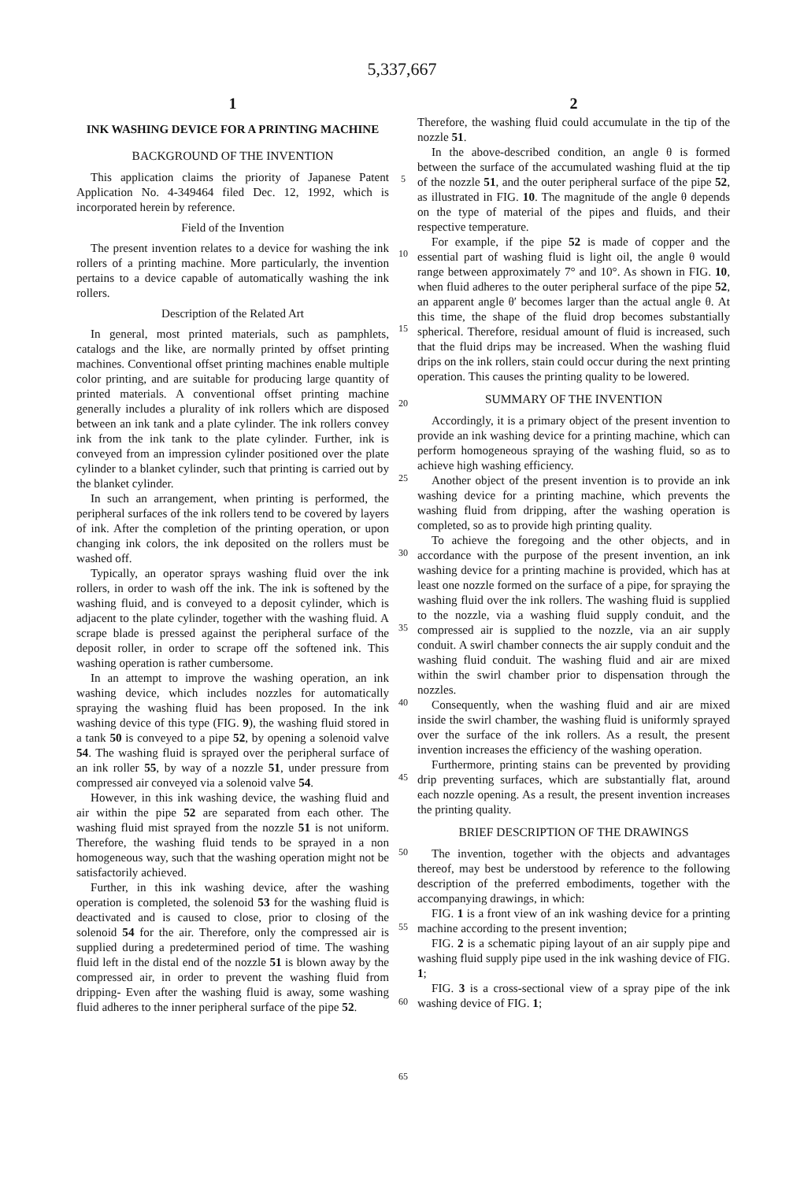5,337,667
1
INK WASHING DEVICE FOR A PRINTING MACHINE
BACKGROUND OF THE INVENTION
This application claims the priority of Japanese Patent Application No. 4-349464 filed Dec. 12, 1992, which is incorporated herein by reference.
Field of the Invention
The present invention relates to a device for washing the ink rollers of a printing machine. More particularly, the invention pertains to a device capable of automatically washing the ink rollers.
Description of the Related Art
In general, most printed materials, such as pamphlets, catalogs and the like, are normally printed by offset printing machines. Conventional offset printing machines enable multiple color printing, and are suitable for producing large quantity of printed materials. A conventional offset printing machine generally includes a plurality of ink rollers which are disposed between an ink tank and a plate cylinder. The ink rollers convey ink from the ink tank to the plate cylinder. Further, ink is conveyed from an impression cylinder positioned over the plate cylinder to a blanket cylinder, such that printing is carried out by the blanket cylinder.
In such an arrangement, when printing is performed, the peripheral surfaces of the ink rollers tend to be covered by layers of ink. After the completion of the printing operation, or upon changing ink colors, the ink deposited on the rollers must be washed off.
Typically, an operator sprays washing fluid over the ink rollers, in order to wash off the ink. The ink is softened by the washing fluid, and is conveyed to a deposit cylinder, which is adjacent to the plate cylinder, together with the washing fluid. A scrape blade is pressed against the peripheral surface of the deposit roller, in order to scrape off the softened ink. This washing operation is rather cumbersome.
In an attempt to improve the washing operation, an ink washing device, which includes nozzles for automatically spraying the washing fluid has been proposed. In the ink washing device of this type (FIG. 9), the washing fluid stored in a tank 50 is conveyed to a pipe 52, by opening a solenoid valve 54. The washing fluid is sprayed over the peripheral surface of an ink roller 55, by way of a nozzle 51, under pressure from compressed air conveyed via a solenoid valve 54.
However, in this ink washing device, the washing fluid and air within the pipe 52 are separated from each other. The washing fluid mist sprayed from the nozzle 51 is not uniform. Therefore, the washing fluid tends to be sprayed in a non homogeneous way, such that the washing operation might not be satisfactorily achieved.
Further, in this ink washing device, after the washing operation is completed, the solenoid 53 for the washing fluid is deactivated and is caused to close, prior to closing of the solenoid 54 for the air. Therefore, only the compressed air is supplied during a predetermined period of time. The washing fluid left in the distal end of the nozzle 51 is blown away by the compressed air, in order to prevent the washing fluid from dripping- Even after the washing fluid is away, some washing fluid adheres to the inner peripheral surface of the pipe 52.
5
10
15
20
25
30
35
40
45
50
55
60
65
2
Therefore, the washing fluid could accumulate in the tip of the nozzle 51.
In the above-described condition, an angle θ is formed between the surface of the accumulated washing fluid at the tip of the nozzle 51, and the outer peripheral surface of the pipe 52, as illustrated in FIG. 10. The magnitude of the angle θ depends on the type of material of the pipes and fluids, and their respective temperature.
For example, if the pipe 52 is made of copper and the essential part of washing fluid is light oil, the angle θ would range between approximately 7° and 10°. As shown in FIG. 10, when fluid adheres to the outer peripheral surface of the pipe 52, an apparent angle θ′ becomes larger than the actual angle θ. At this time, the shape of the fluid drop becomes substantially spherical. Therefore, residual amount of fluid is increased, such that the fluid drips may be increased. When the washing fluid drips on the ink rollers, stain could occur during the next printing operation. This causes the printing quality to be lowered.
SUMMARY OF THE INVENTION
Accordingly, it is a primary object of the present invention to provide an ink washing device for a printing machine, which can perform homogeneous spraying of the washing fluid, so as to achieve high washing efficiency.
Another object of the present invention is to provide an ink washing device for a printing machine, which prevents the washing fluid from dripping, after the washing operation is completed, so as to provide high printing quality.
To achieve the foregoing and the other objects, and in accordance with the purpose of the present invention, an ink washing device for a printing machine is provided, which has at least one nozzle formed on the surface of a pipe, for spraying the washing fluid over the ink rollers. The washing fluid is supplied to the nozzle, via a washing fluid supply conduit, and the compressed air is supplied to the nozzle, via an air supply conduit. A swirl chamber connects the air supply conduit and the washing fluid conduit. The washing fluid and air are mixed within the swirl chamber prior to dispensation through the nozzles.
Consequently, when the washing fluid and air are mixed inside the swirl chamber, the washing fluid is uniformly sprayed over the surface of the ink rollers. As a result, the present invention increases the efficiency of the washing operation.
Furthermore, printing stains can be prevented by providing drip preventing surfaces, which are substantially flat, around each nozzle opening. As a result, the present invention increases the printing quality.
BRIEF DESCRIPTION OF THE DRAWINGS
The invention, together with the objects and advantages thereof, may best be understood by reference to the following description of the preferred embodiments, together with the accompanying drawings, in which:
FIG. 1 is a front view of an ink washing device for a printing machine according to the present invention;
FIG. 2 is a schematic piping layout of an air supply pipe and washing fluid supply pipe used in the ink washing device of FIG. 1;
FIG. 3 is a cross-sectional view of a spray pipe of the ink washing device of FIG. 1;